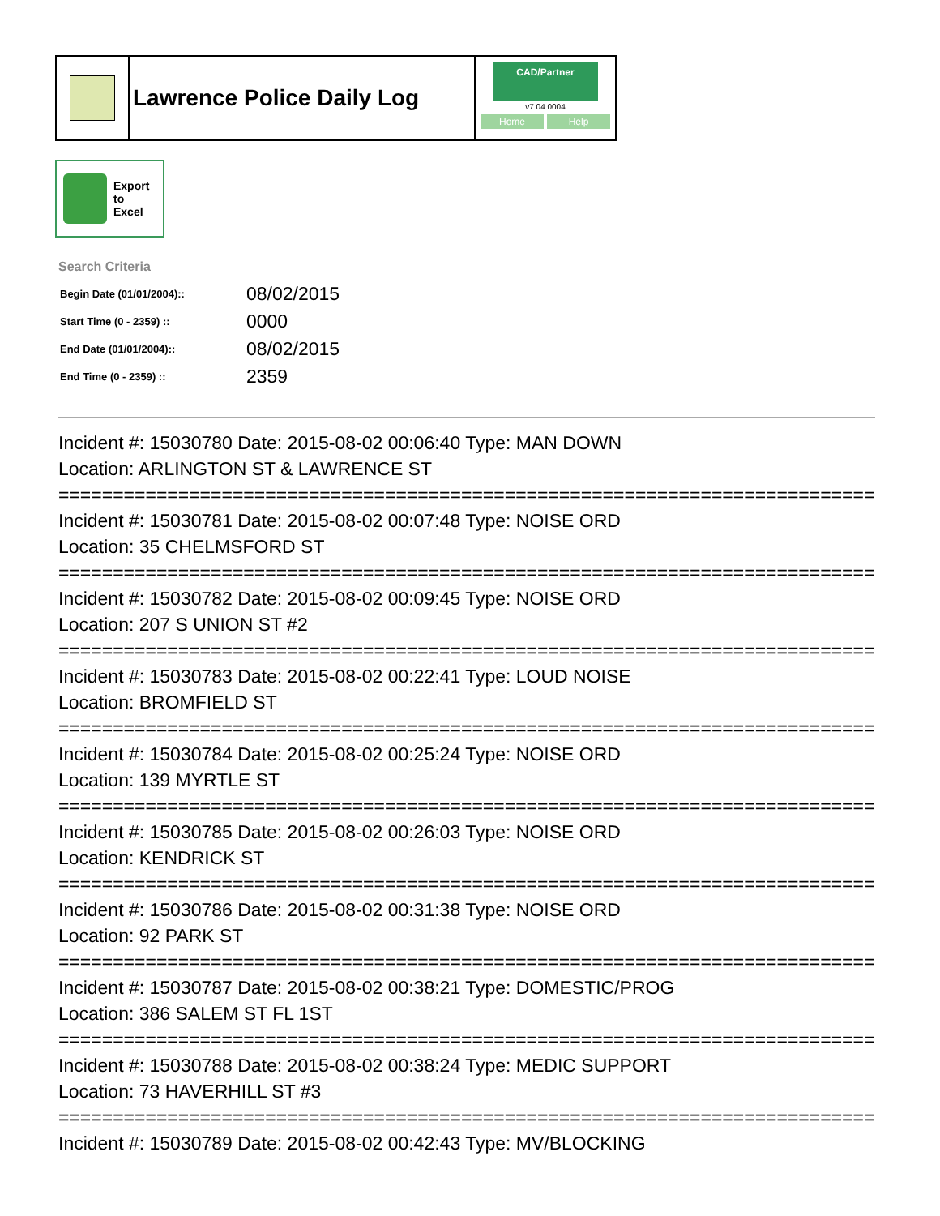Lawrence Police Daily Log
CAD/Partner
v7.04.0004
Home Help
Export
to
Excel
Search Criteria
| Begin Date (01/01/2004):: | 08/02/2015 |
| Start Time (0 - 2359) :: | 0000 |
| End Date (01/01/2004):: | 08/02/2015 |
| End Time (0 - 2359) :: | 2359 |
Incident #: 15030780 Date: 2015-08-02 00:06:40 Type: MAN DOWN
Location: ARLINGTON ST & LAWRENCE ST
===========================================================================
Incident #: 15030781 Date: 2015-08-02 00:07:48 Type: NOISE ORD
Location: 35 CHELMSFORD ST
===========================================================================
Incident #: 15030782 Date: 2015-08-02 00:09:45 Type: NOISE ORD
Location: 207 S UNION ST #2
===========================================================================
Incident #: 15030783 Date: 2015-08-02 00:22:41 Type: LOUD NOISE
Location: BROMFIELD ST
===========================================================================
Incident #: 15030784 Date: 2015-08-02 00:25:24 Type: NOISE ORD
Location: 139 MYRTLE ST
===========================================================================
Incident #: 15030785 Date: 2015-08-02 00:26:03 Type: NOISE ORD
Location: KENDRICK ST
===========================================================================
Incident #: 15030786 Date: 2015-08-02 00:31:38 Type: NOISE ORD
Location: 92 PARK ST
===========================================================================
Incident #: 15030787 Date: 2015-08-02 00:38:21 Type: DOMESTIC/PROG
Location: 386 SALEM ST FL 1ST
===========================================================================
Incident #: 15030788 Date: 2015-08-02 00:38:24 Type: MEDIC SUPPORT
Location: 73 HAVERHILL ST #3
===========================================================================
Incident #: 15030789 Date: 2015-08-02 00:42:43 Type: MV/BLOCKING